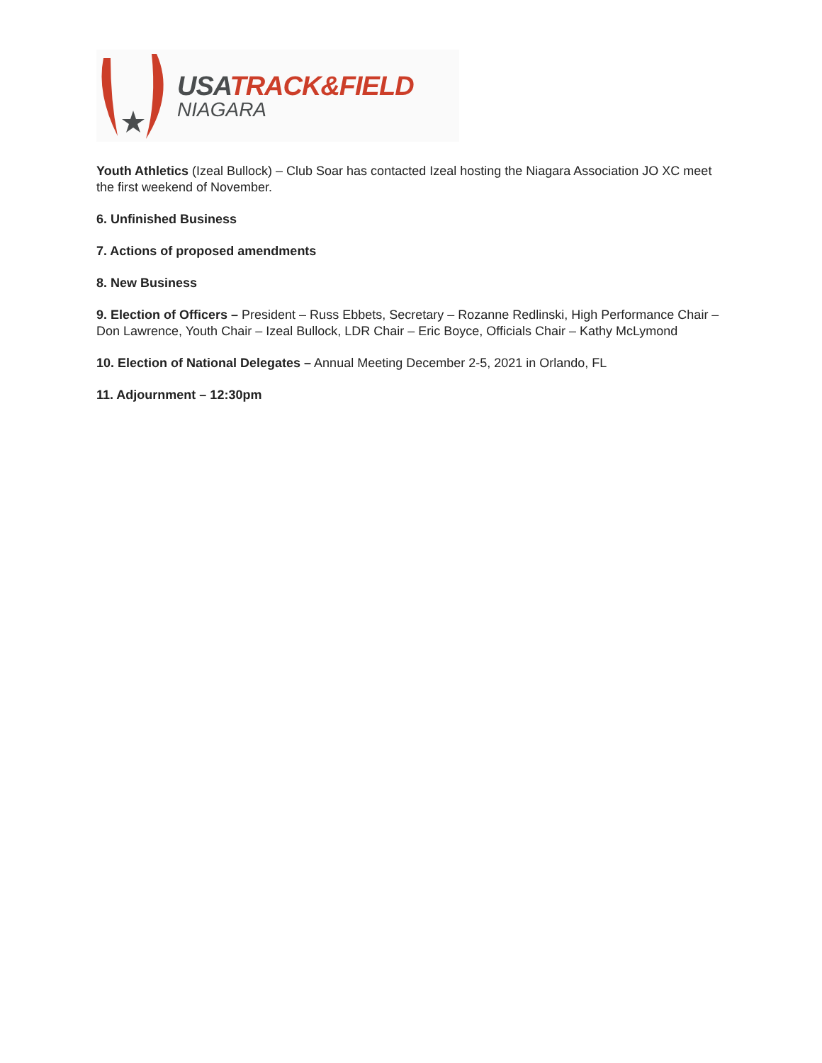USA TRACK&FIELD
NIAGARA
Youth Athletics (Izeal Bullock) – Club Soar has contacted Izeal hosting the Niagara Association JO XC meet the first weekend of November.
6. Unfinished Business
7. Actions of proposed amendments
8. New Business
9. Election of Officers – President – Russ Ebbets, Secretary – Rozanne Redlinski, High Performance Chair – Don Lawrence, Youth Chair – Izeal Bullock, LDR Chair – Eric Boyce, Officials Chair – Kathy McLymond
10. Election of National Delegates – Annual Meeting December 2-5, 2021 in Orlando, FL
11. Adjournment – 12:30pm